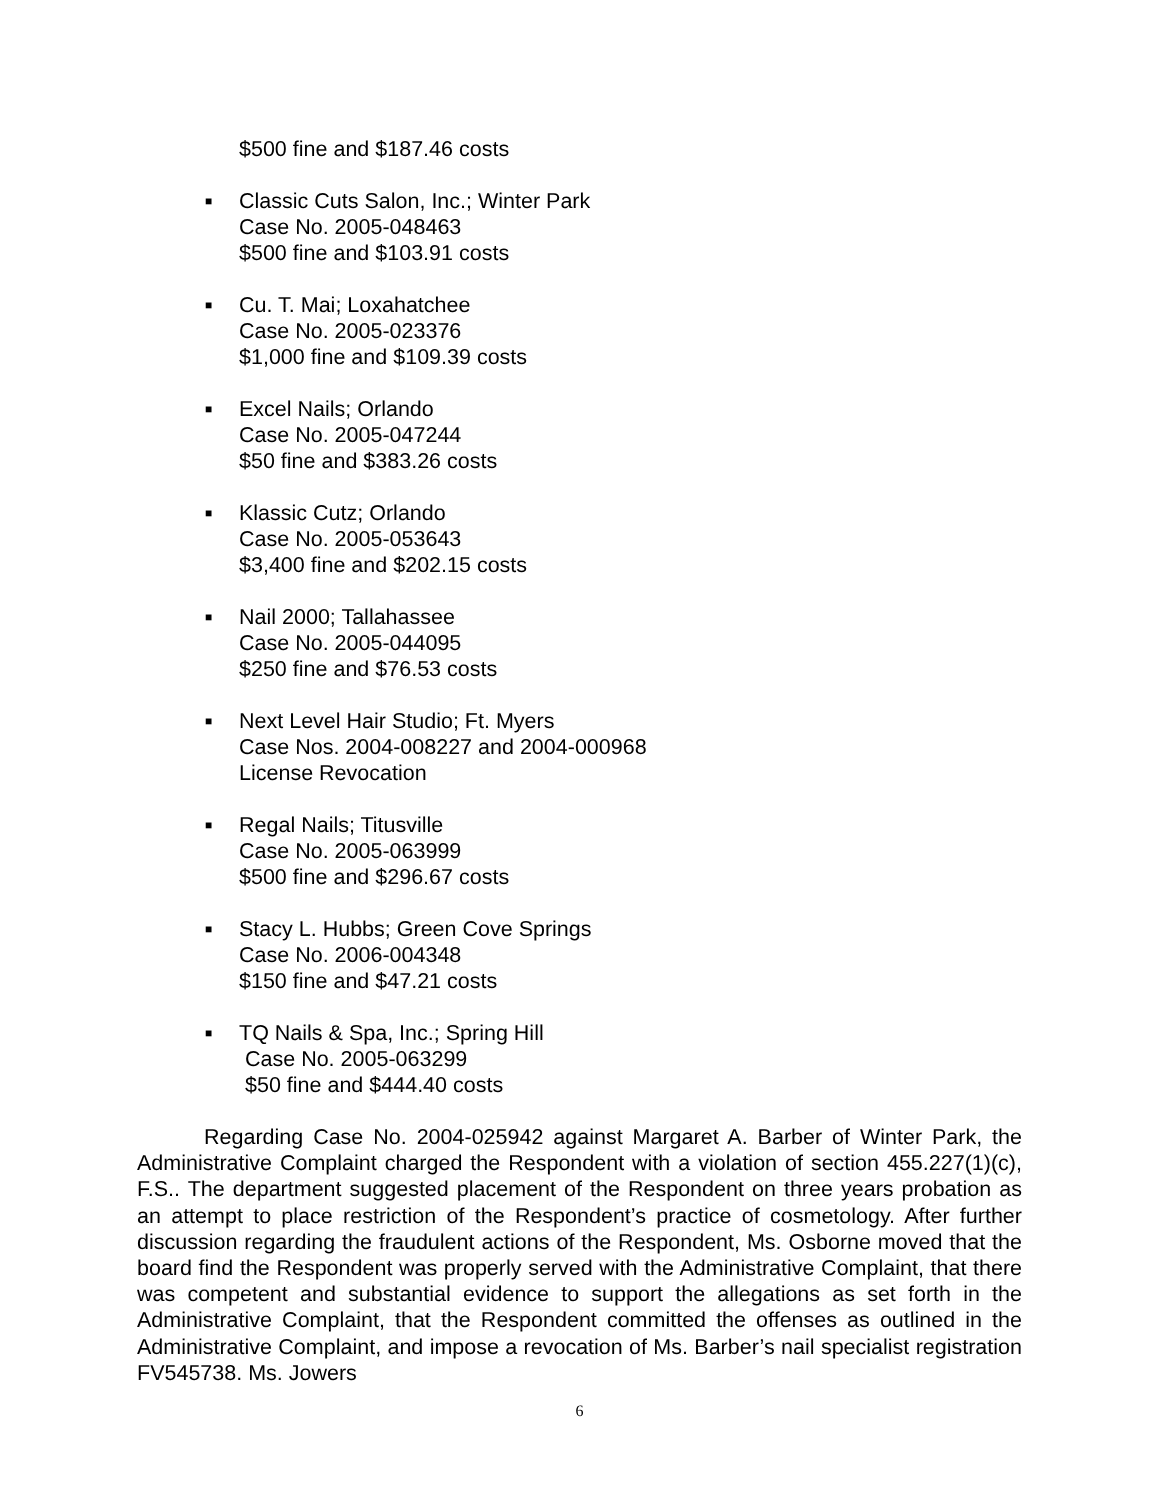$500 fine and $187.46 costs
■
Classic Cuts Salon, Inc.; Winter Park
Case No. 2005-048463
$500 fine and $103.91 costs
■
Cu. T. Mai; Loxahatchee
Case No. 2005-023376
$1,000 fine and $109.39 costs
■
Excel Nails; Orlando
Case No. 2005-047244
$50 fine and $383.26 costs
■
Klassic Cutz; Orlando
Case No. 2005-053643
$3,400 fine and $202.15 costs
■
Nail 2000; Tallahassee
Case No. 2005-044095
$250 fine and $76.53 costs
■
Next Level Hair Studio; Ft. Myers
Case Nos. 2004-008227 and 2004-000968
License Revocation
■
Regal Nails; Titusville
Case No. 2005-063999
$500 fine and $296.67 costs
■
Stacy L. Hubbs; Green Cove Springs
Case No. 2006-004348
$150 fine and $47.21 costs
■
TQ Nails & Spa, Inc.; Spring Hill
Case No. 2005-063299
$50 fine and $444.40 costs
Regarding Case No. 2004-025942 against Margaret A. Barber of Winter Park, the Administrative Complaint charged the Respondent with a violation of section 455.227(1)(c), F.S.. The department suggested placement of the Respondent on three years probation as an attempt to place restriction of the Respondent’s practice of cosmetology. After further discussion regarding the fraudulent actions of the Respondent, Ms. Osborne moved that the board find the Respondent was properly served with the Administrative Complaint, that there was competent and substantial evidence to support the allegations as set forth in the Administrative Complaint, that the Respondent committed the offenses as outlined in the Administrative Complaint, and impose a revocation of Ms. Barber’s nail specialist registration FV545738. Ms. Jowers
6